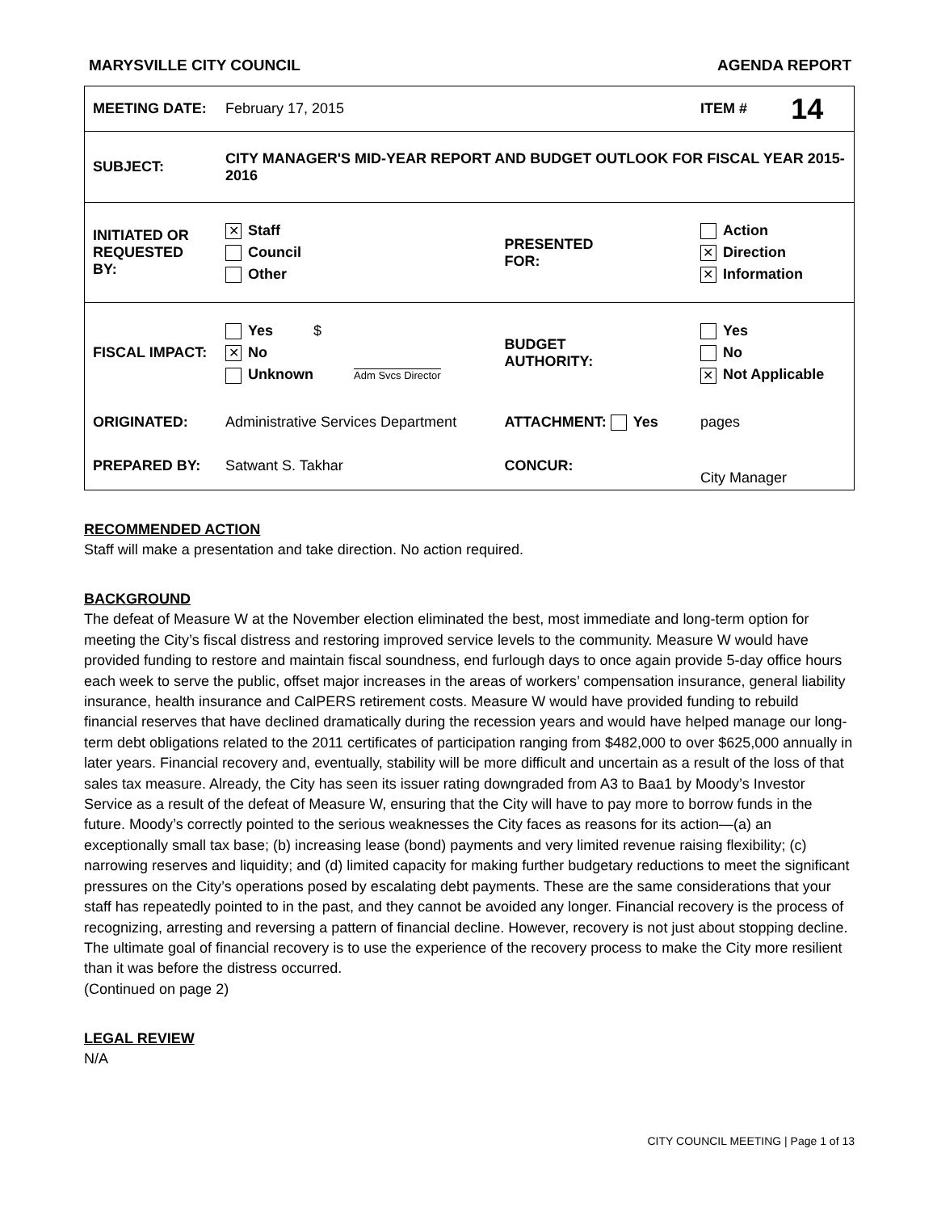MARYSVILLE CITY COUNCIL AGENDA REPORT
| MEETING DATE: | February 17, 2015 | | ITEM # | 14 |
| SUBJECT: | CITY MANAGER'S MID-YEAR REPORT AND BUDGET OUTLOOK FOR FISCAL YEAR 2015-2016 | | | |
| INITIATED OR REQUESTED BY: | ✕ Staff Council Other | PRESENTED FOR: | Action ✕ Direction ✕ Information | |
| FISCAL IMPACT: | Yes $ ✕ No Unknown Adm Svcs Director | BUDGET AUTHORITY: | Yes No ✕ Not Applicable | |
| ORIGINATED: | Administrative Services Department | ATTACHMENT: Yes | pages | |
| PREPARED BY: | Satwant S. Takhar | CONCUR: | City Manager | |
RECOMMENDED ACTION
Staff will make a presentation and take direction. No action required.
BACKGROUND
The defeat of Measure W at the November election eliminated the best, most immediate and long-term option for meeting the City’s fiscal distress and restoring improved service levels to the community. Measure W would have provided funding to restore and maintain fiscal soundness, end furlough days to once again provide 5-day office hours each week to serve the public, offset major increases in the areas of workers’ compensation insurance, general liability insurance, health insurance and CalPERS retirement costs. Measure W would have provided funding to rebuild financial reserves that have declined dramatically during the recession years and would have helped manage our long-term debt obligations related to the 2011 certificates of participation ranging from $482,000 to over $625,000 annually in later years. Financial recovery and, eventually, stability will be more difficult and uncertain as a result of the loss of that sales tax measure. Already, the City has seen its issuer rating downgraded from A3 to Baa1 by Moody’s Investor Service as a result of the defeat of Measure W, ensuring that the City will have to pay more to borrow funds in the future. Moody’s correctly pointed to the serious weaknesses the City faces as reasons for its action—(a) an exceptionally small tax base; (b) increasing lease (bond) payments and very limited revenue raising flexibility; (c) narrowing reserves and liquidity; and (d) limited capacity for making further budgetary reductions to meet the significant pressures on the City’s operations posed by escalating debt payments. These are the same considerations that your staff has repeatedly pointed to in the past, and they cannot be avoided any longer. Financial recovery is the process of recognizing, arresting and reversing a pattern of financial decline. However, recovery is not just about stopping decline. The ultimate goal of financial recovery is to use the experience of the recovery process to make the City more resilient than it was before the distress occurred.
(Continued on page 2)
LEGAL REVIEW
N/A
CITY COUNCIL MEETING | Page 1 of 13